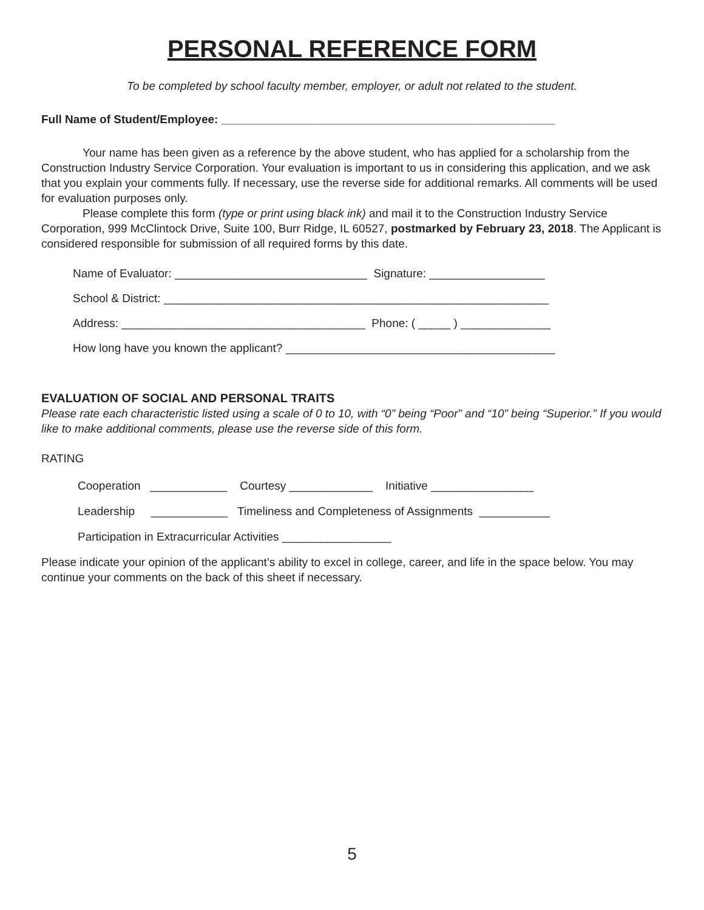PERSONAL REFERENCE FORM
To be completed by school faculty member, employer, or adult not related to the student.
Full Name of Student/Employee: ____________________________________________________
Your name has been given as a reference by the above student, who has applied for a scholarship from the Construction Industry Service Corporation. Your evaluation is important to us in considering this application, and we ask that you explain your comments fully. If necessary, use the reverse side for additional remarks. All comments will be used for evaluation purposes only.
Please complete this form (type or print using black ink) and mail it to the Construction Industry Service Corporation, 999 McClintock Drive, Suite 100, Burr Ridge, IL 60527, postmarked by February 23, 2018. The Applicant is considered responsible for submission of all required forms by this date.
Name of Evaluator: ______________________________ Signature: __________________
School & District: ____________________________________________________________
Address: ______________________________________ Phone: ( _____ ) ______________
How long have you known the applicant? __________________________________________
EVALUATION OF SOCIAL AND PERSONAL TRAITS
Please rate each characteristic listed using a scale of 0 to 10, with “0” being “Poor” and “10” being “Superior.” If you would like to make additional comments, please use the reverse side of this form.
RATING
Cooperation ____________ Courtesy _____________ Initiative ________________
Leadership ____________ Timeliness and Completeness of Assignments ___________
Participation in Extracurricular Activities _________________
Please indicate your opinion of the applicant’s ability to excel in college, career, and life in the space below. You may continue your comments on the back of this sheet if necessary.
5